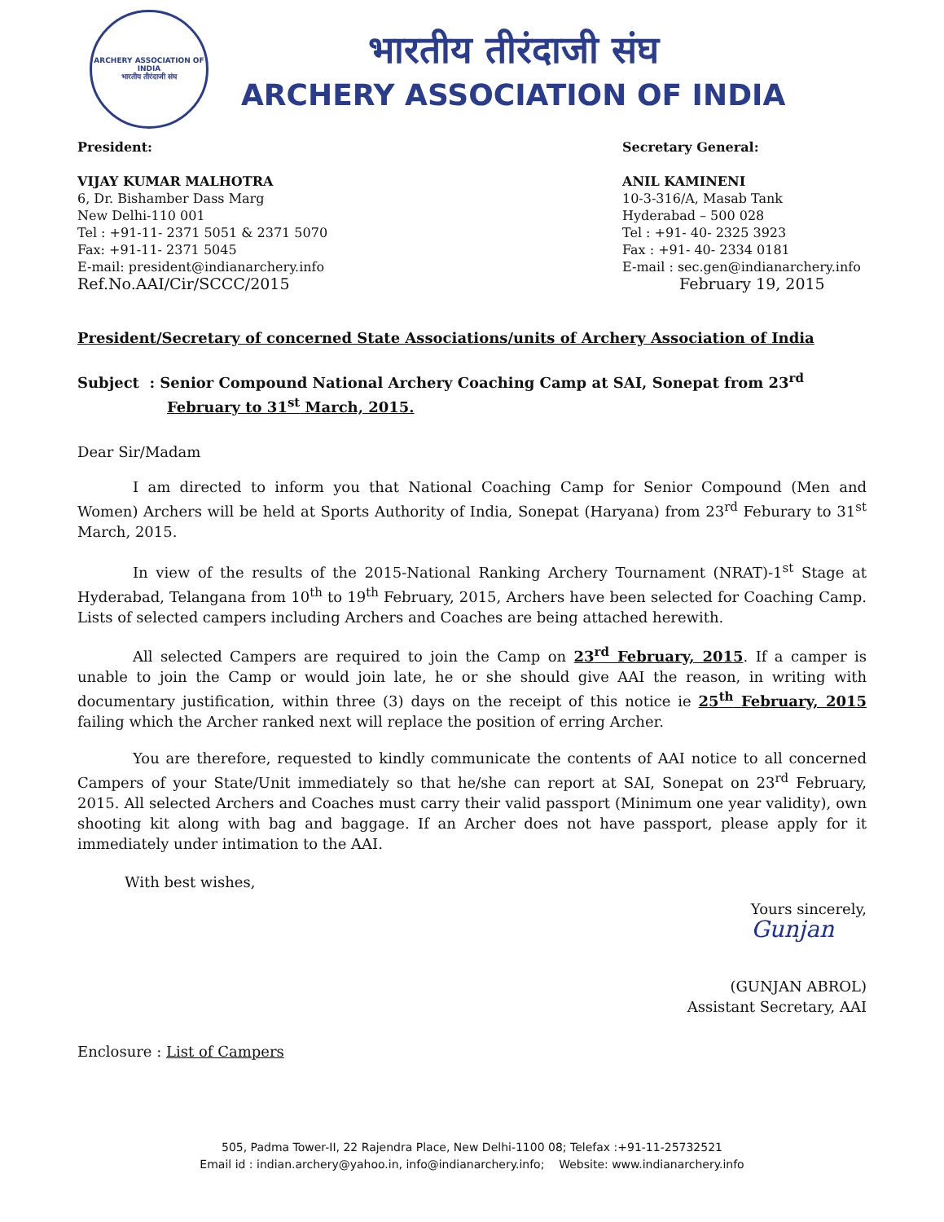ARCHERY ASSOCIATION OF INDIA
भारतीय तीरंदाजी संघ
भारतीय तीरंदाजी संघ
ARCHERY ASSOCIATION OF INDIA
President:
VIJAY KUMAR MALHOTRA
6, Dr. Bishamber Dass Marg
New Delhi-110 001
Tel : +91-11- 2371 5051 & 2371 5070
Fax: +91-11- 2371 5045
E-mail: president@indianarchery.info
Ref.No.AAI/Cir/SCCC/2015
Secretary General:
ANIL KAMINENI
10-3-316/A, Masab Tank
Hyderabad – 500 028
Tel : +91- 40- 2325 3923
Fax : +91- 40- 2334 0181
E-mail : sec.gen@indianarchery.info
February 19, 2015
President/Secretary of concerned State Associations/units of Archery Association of India
Subject : Senior Compound National Archery Coaching Camp at SAI, Sonepat from 23<sup>rd</sup> February to 31<sup>st</sup> March, 2015.
Dear Sir/Madam
I am directed to inform you that National Coaching Camp for Senior Compound (Men and Women) Archers will be held at Sports Authority of India, Sonepat (Haryana) from 23<sup>rd</sup> Feburary to 31<sup>st</sup> March, 2015.
In view of the results of the 2015-National Ranking Archery Tournament (NRAT)-1<sup>st</sup> Stage at Hyderabad, Telangana from 10<sup>th</sup> to 19<sup>th</sup> February, 2015, Archers have been selected for Coaching Camp. Lists of selected campers including Archers and Coaches are being attached herewith.
All selected Campers are required to join the Camp on 23<sup>rd</sup> February, 2015. If a camper is unable to join the Camp or would join late, he or she should give AAI the reason, in writing with documentary justification, within three (3) days on the receipt of this notice ie 25<sup>th</sup> February, 2015 failing which the Archer ranked next will replace the position of erring Archer.
You are therefore, requested to kindly communicate the contents of AAI notice to all concerned Campers of your State/Unit immediately so that he/she can report at SAI, Sonepat on 23<sup>rd</sup> February, 2015. All selected Archers and Coaches must carry their valid passport (Minimum one year validity), own shooting kit along with bag and baggage. If an Archer does not have passport, please apply for it immediately under intimation to the AAI.
With best wishes,
Yours sincerely,
Gunjan
(GUNJAN ABROL)
Assistant Secretary, AAI
Enclosure : List of Campers
505, Padma Tower-II, 22 Rajendra Place, New Delhi-1100 08; Telefax :+91-11-25732521
Email id : indian.archery@yahoo.in, info@indianarchery.info; Website: www.indianarchery.info